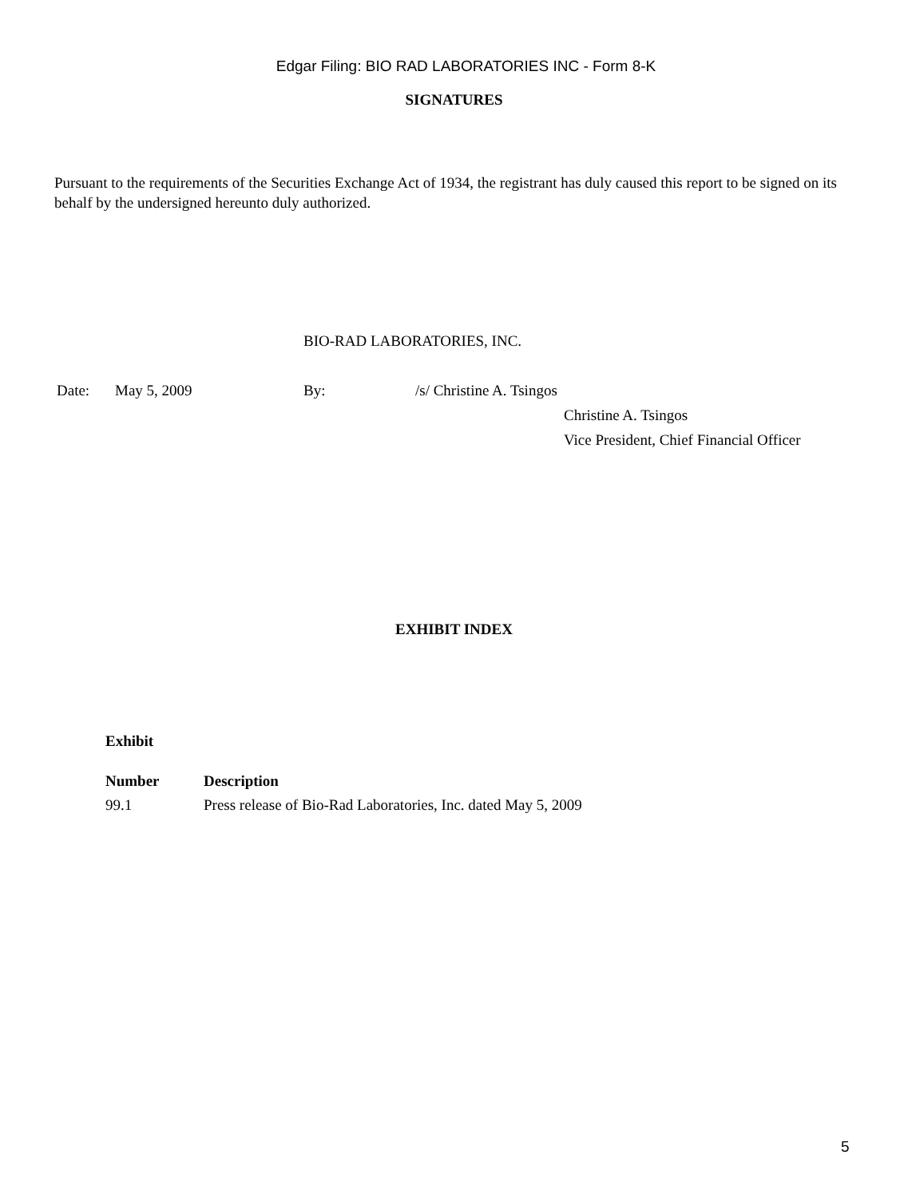Edgar Filing: BIO RAD LABORATORIES INC - Form 8-K
SIGNATURES
Pursuant to the requirements of the Securities Exchange Act of 1934, the registrant has duly caused this report to be signed on its behalf by the undersigned hereunto duly authorized.
BIO-RAD LABORATORIES, INC.
| Date: | May 5, 2009 | By: | /s/ Christine A. Tsingos | |
| | | | | Christine A. Tsingos |
| | | | | Vice President, Chief Financial Officer |
EXHIBIT INDEX
| Exhibit | |
| --- | --- |
| Number | Description |
| 99.1 | Press release of Bio-Rad Laboratories, Inc. dated May 5, 2009 |
5